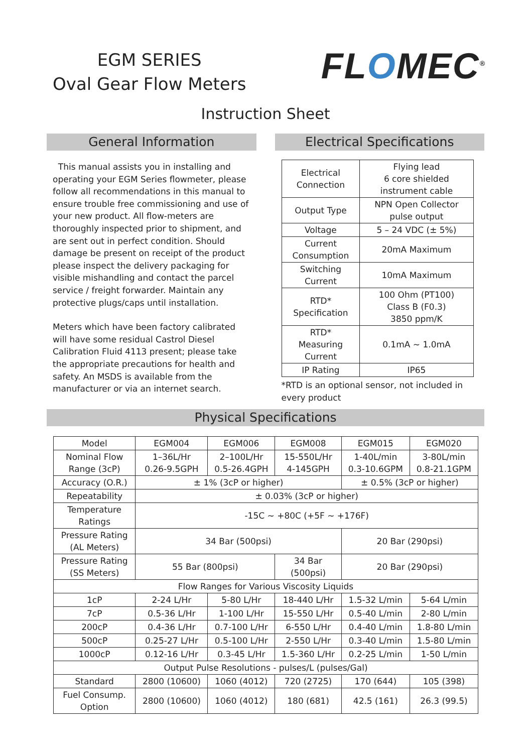EGM SERIES
Oval Gear Flow Meters
FLOMEC<sup>®</sup>
Instruction Sheet
General Information
This manual assists you in installing and operating your EGM Series flowmeter, please follow all recommendations in this manual to ensure trouble free commissioning and use of your new product. All flow-meters are thoroughly inspected prior to shipment, and are sent out in perfect condition. Should damage be present on receipt of the product please inspect the delivery packaging for visible mishandling and contact the parcel service / freight forwarder. Maintain any protective plugs/caps until installation.
Meters which have been factory calibrated will have some residual Castrol Diesel Calibration Fluid 4113 present; please take the appropriate precautions for health and safety. An MSDS is available from the manufacturer or via an internet search.
Electrical Specifications
| Electrical Connection | Flying lead 6 core shielded instrument cable |
| Output Type | NPN Open Collector pulse output |
| Voltage | 5 – 24 VDC (± 5%) |
| Current Consumption | 20mA Maximum |
| Switching Current | 10mA Maximum |
| RTD* Specification | 100 Ohm (PT100) Class B (F0.3) 3850 ppm/K |
| RTD* Measuring Current | 0.1mA ~ 1.0mA |
| IP Rating | IP65 |
*RTD is an optional sensor, not included in every product
Physical Specifications
| Model | EGM004 | EGM006 | EGM008 | EGM015 | EGM020 |
| Nominal Flow Range (3cP) | 1–36L/Hr 0.26-9.5GPH | 2–100L/Hr 0.5-26.4GPH | 15-550L/Hr 4-145GPH | 1-40L/min 0.3-10.6GPM | 3-80L/min 0.8-21.1GPM |
| Accuracy (O.R.) | ± 1% (3cP or higher) | | | ± 0.5% (3cP or higher) | |
| Repeatability | ± 0.03% (3cP or higher) | | | | |
| Temperature Ratings | -15C ~ +80C (+5F ~ +176F) | | | | |
| Pressure Rating (AL Meters) | 34 Bar (500psi) | | | 20 Bar (290psi) | |
| Pressure Rating (SS Meters) | 55 Bar (800psi) | | 34 Bar (500psi) | 20 Bar (290psi) | |
| Flow Ranges for Various Viscosity Liquids | | | | | |
| 1cP | 2-24 L/Hr | 5-80 L/Hr | 18-440 L/Hr | 1.5-32 L/min | 5-64 L/min |
| 7cP | 0.5-36 L/Hr | 1-100 L/Hr | 15-550 L/Hr | 0.5-40 L/min | 2-80 L/min |
| 200cP | 0.4-36 L/Hr | 0.7-100 L/Hr | 6-550 L/Hr | 0.4-40 L/min | 1.8-80 L/min |
| 500cP | 0.25-27 L/Hr | 0.5-100 L/Hr | 2-550 L/Hr | 0.3-40 L/min | 1.5-80 L/min |
| 1000cP | 0.12-16 L/Hr | 0.3-45 L/Hr | 1.5-360 L/Hr | 0.2-25 L/min | 1-50 L/min |
| Output Pulse Resolutions - pulses/L (pulses/Gal) | | | | | |
| Standard | 2800 (10600) | 1060 (4012) | 720 (2725) | 170 (644) | 105 (398) |
| Fuel Consump. Option | 2800 (10600) | 1060 (4012) | 180 (681) | 42.5 (161) | 26.3 (99.5) |